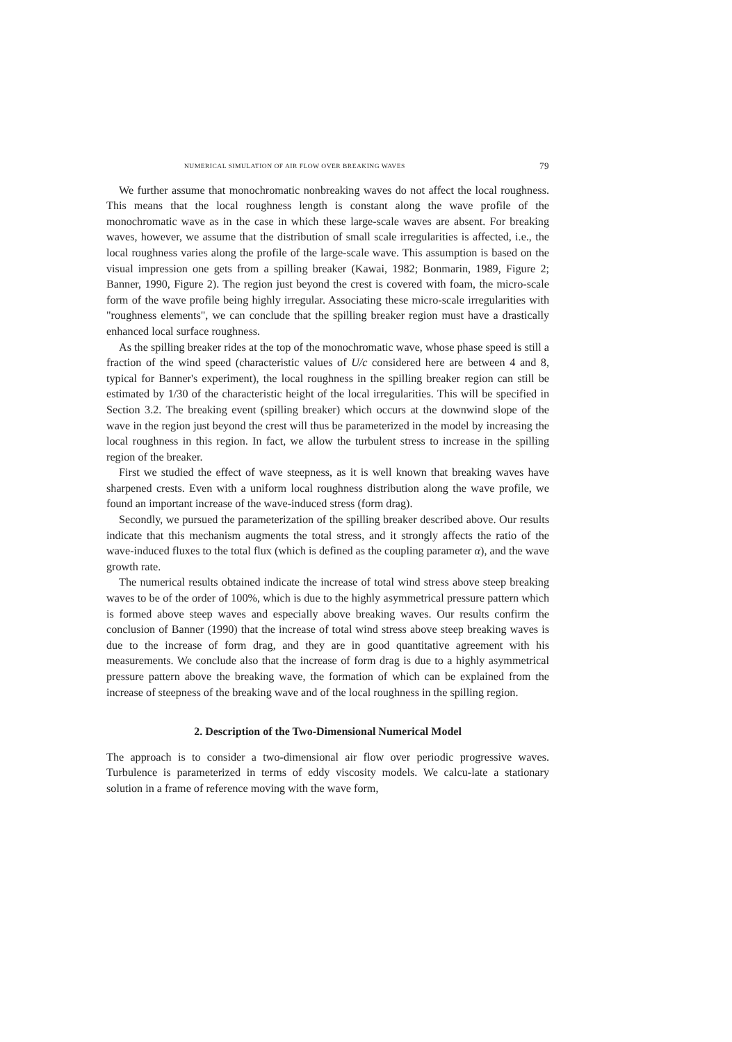NUMERICAL SIMULATION OF AIR FLOW OVER BREAKING WAVES 79
We further assume that monochromatic nonbreaking waves do not affect the local roughness. This means that the local roughness length is constant along the wave profile of the monochromatic wave as in the case in which these large-scale waves are absent. For breaking waves, however, we assume that the distribution of small scale irregularities is affected, i.e., the local roughness varies along the profile of the large-scale wave. This assumption is based on the visual impression one gets from a spilling breaker (Kawai, 1982; Bonmarin, 1989, Figure 2; Banner, 1990, Figure 2). The region just beyond the crest is covered with foam, the micro-scale form of the wave profile being highly irregular. Associating these micro-scale irregularities with "roughness elements", we can conclude that the spilling breaker region must have a drastically enhanced local surface roughness.
As the spilling breaker rides at the top of the monochromatic wave, whose phase speed is still a fraction of the wind speed (characteristic values of U/c considered here are between 4 and 8, typical for Banner's experiment), the local roughness in the spilling breaker region can still be estimated by 1/30 of the characteristic height of the local irregularities. This will be specified in Section 3.2. The breaking event (spilling breaker) which occurs at the downwind slope of the wave in the region just beyond the crest will thus be parameterized in the model by increasing the local roughness in this region. In fact, we allow the turbulent stress to increase in the spilling region of the breaker.
First we studied the effect of wave steepness, as it is well known that breaking waves have sharpened crests. Even with a uniform local roughness distribution along the wave profile, we found an important increase of the wave-induced stress (form drag).
Secondly, we pursued the parameterization of the spilling breaker described above. Our results indicate that this mechanism augments the total stress, and it strongly affects the ratio of the wave-induced fluxes to the total flux (which is defined as the coupling parameter α), and the wave growth rate.
The numerical results obtained indicate the increase of total wind stress above steep breaking waves to be of the order of 100%, which is due to the highly asymmetrical pressure pattern which is formed above steep waves and especially above breaking waves. Our results confirm the conclusion of Banner (1990) that the increase of total wind stress above steep breaking waves is due to the increase of form drag, and they are in good quantitative agreement with his measurements. We conclude also that the increase of form drag is due to a highly asymmetrical pressure pattern above the breaking wave, the formation of which can be explained from the increase of steepness of the breaking wave and of the local roughness in the spilling region.
2. Description of the Two-Dimensional Numerical Model
The approach is to consider a two-dimensional air flow over periodic progressive waves. Turbulence is parameterized in terms of eddy viscosity models. We calcu-late a stationary solution in a frame of reference moving with the wave form,